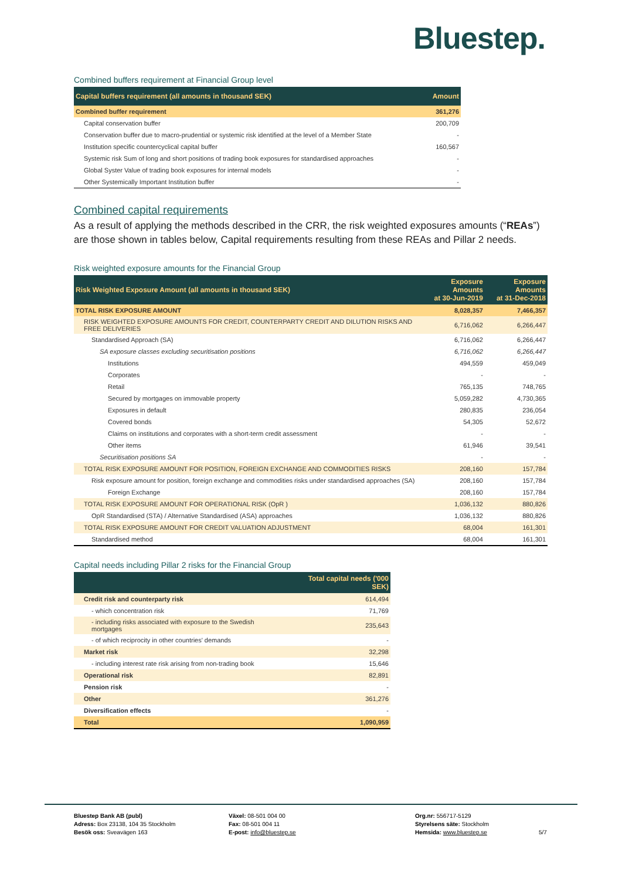Bluestep.
Combined buffers requirement at Financial Group level
| Capital buffers requirement (all amounts in thousand SEK) | Amount |
| --- | --- |
| Combined buffer requirement | 361,276 |
| Capital conservation buffer | 200,709 |
| Conservation buffer due to macro-prudential or systemic risk identified at the level of a Member State | - |
| Institution specific countercyclical capital buffer | 160,567 |
| Systemic risk Sum of long and short positions of trading book exposures for standardised approaches | - |
| Global Syster Value of trading book exposures for internal models | - |
| Other Systemically Important Institution buffer | - |
Combined capital requirements
As a result of applying the methods described in the CRR, the risk weighted exposures amounts (“REAs”) are those shown in tables below, Capital requirements resulting from these REAs and Pillar 2 needs.
Risk weighted exposure amounts for the Financial Group
| Risk Weighted Exposure Amount (all amounts in thousand SEK) | Exposure Amounts at 30-Jun-2019 | Exposure Amounts at 31-Dec-2018 |
| --- | --- | --- |
| TOTAL RISK EXPOSURE AMOUNT | 8,028,357 | 7,466,357 |
| RISK WEIGHTED EXPOSURE AMOUNTS FOR CREDIT, COUNTERPARTY CREDIT AND DILUTION RISKS AND FREE DELIVERIES | 6,716,062 | 6,266,447 |
| Standardised Approach (SA) | 6,716,062 | 6,266,447 |
| SA exposure classes excluding securitisation positions | 6,716,062 | 6,266,447 |
| Institutions | 494,559 | 459,049 |
| Corporates | - | - |
| Retail | 765,135 | 748,765 |
| Secured by mortgages on immovable property | 5,059,282 | 4,730,365 |
| Exposures in default | 280,835 | 236,054 |
| Covered bonds | 54,305 | 52,672 |
| Claims on institutions and corporates with a short-term credit assessment | - | - |
| Other items | 61,946 | 39,541 |
| Securitisation positions SA | - | - |
| TOTAL RISK EXPOSURE AMOUNT FOR POSITION, FOREIGN EXCHANGE AND COMMODITIES RISKS | 208,160 | 157,784 |
| Risk exposure amount for position, foreign exchange and commodities risks under standardised approaches (SA) | 208,160 | 157,784 |
| Foreign Exchange | 208,160 | 157,784 |
| TOTAL RISK EXPOSURE AMOUNT FOR OPERATIONAL RISK (OpR ) | 1,036,132 | 880,826 |
| OpR Standardised (STA) / Alternative Standardised (ASA) approaches | 1,036,132 | 880,826 |
| TOTAL RISK EXPOSURE AMOUNT FOR CREDIT VALUATION ADJUSTMENT | 68,004 | 161,301 |
| Standardised method | 68,004 | 161,301 |
Capital needs including Pillar 2 risks for the Financial Group
| | Total capital needs ('000 SEK) |
| --- | --- |
| Credit risk and counterparty risk | 614,494 |
| - which concentration risk | 71,769 |
| - including risks associated with exposure to the Swedish mortgages | 235,643 |
| - of which reciprocity in other countries' demands | - |
| Market risk | 32,298 |
| - including interest rate risk arising from non-trading book | 15,646 |
| Operational risk | 82,891 |
| Pension risk | - |
| Other | 361,276 |
| Diversification effects | - |
| Total | 1,090,959 |
Bluestep Bank AB (publ)
Adress: Box 23138, 104 35 Stockholm
Besök oss: Sveavägen 163
Växel: 08-501 004 00
Fax: 08-501 004 11
E-post: info@bluestep.se
Org.nr: 556717-5129
Styrelsens säte: Stockholm
Hemsida: www.bluestep.se
5/7